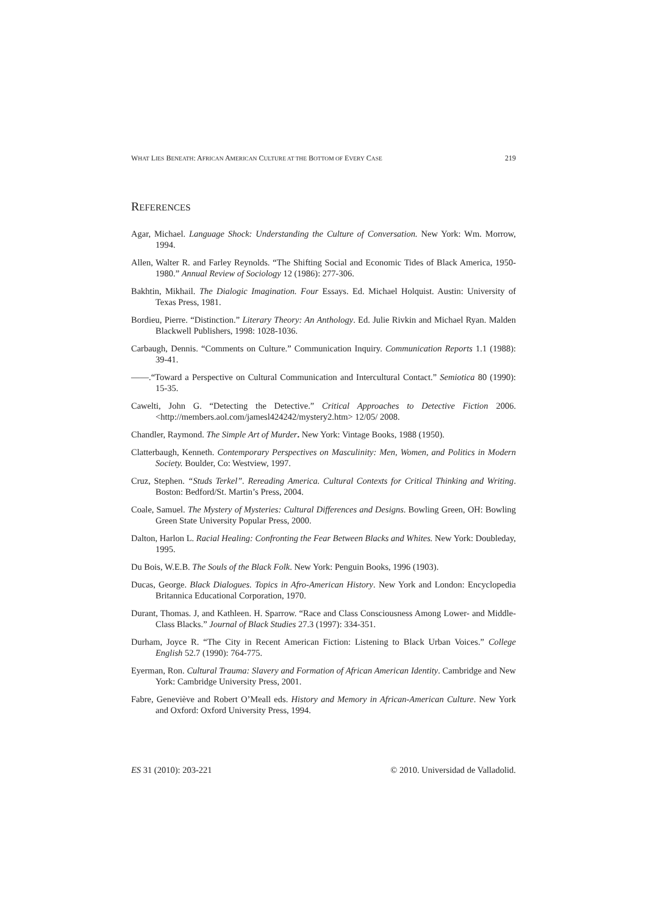WHAT LIES BENEATH: AFRICAN AMERICAN CULTURE AT THE BOTTOM OF EVERY CASE 219
REFERENCES
Agar, Michael. Language Shock: Understanding the Culture of Conversation. New York: Wm. Morrow, 1994.
Allen, Walter R. and Farley Reynolds. “The Shifting Social and Economic Tides of Black America, 1950-1980.” Annual Review of Sociology 12 (1986): 277-306.
Bakhtin, Mikhail. The Dialogic Imagination. Four Essays. Ed. Michael Holquist. Austin: University of Texas Press, 1981.
Bordieu, Pierre. “Distinction.” Literary Theory: An Anthology. Ed. Julie Rivkin and Michael Ryan. Malden Blackwell Publishers, 1998: 1028-1036.
Carbaugh, Dennis. “Comments on Culture.” Communication Inquiry. Communication Reports 1.1 (1988): 39-41.
——.“Toward a Perspective on Cultural Communication and Intercultural Contact.” Semiotica 80 (1990): 15-35.
Cawelti, John G. “Detecting the Detective.” Critical Approaches to Detective Fiction 2006. <http://members.aol.com/jamesl424242/mystery2.htm> 12/05/ 2008.
Chandler, Raymond. The Simple Art of Murder. New York: Vintage Books, 1988 (1950).
Clatterbaugh, Kenneth. Contemporary Perspectives on Masculinity: Men, Women, and Politics in Modern Society. Boulder, Co: Westview, 1997.
Cruz, Stephen. “Studs Terkel”. Rereading America. Cultural Contexts for Critical Thinking and Writing. Boston: Bedford/St. Martin’s Press, 2004.
Coale, Samuel. The Mystery of Mysteries: Cultural Differences and Designs. Bowling Green, OH: Bowling Green State University Popular Press, 2000.
Dalton, Harlon L. Racial Healing: Confronting the Fear Between Blacks and Whites. New York: Doubleday, 1995.
Du Bois, W.E.B. The Souls of the Black Folk. New York: Penguin Books, 1996 (1903).
Ducas, George. Black Dialogues. Topics in Afro-American History. New York and London: Encyclopedia Britannica Educational Corporation, 1970.
Durant, Thomas. J, and Kathleen. H. Sparrow. “Race and Class Consciousness Among Lower- and Middle-Class Blacks.” Journal of Black Studies 27.3 (1997): 334-351.
Durham, Joyce R. “The City in Recent American Fiction: Listening to Black Urban Voices.” College English 52.7 (1990): 764-775.
Eyerman, Ron. Cultural Trauma: Slavery and Formation of African American Identity. Cambridge and New York: Cambridge University Press, 2001.
Fabre, Geneviève and Robert O’Meall eds. History and Memory in African-American Culture. New York and Oxford: Oxford University Press, 1994.
ES 31 (2010): 203-221 © 2010. Universidad de Valladolid.